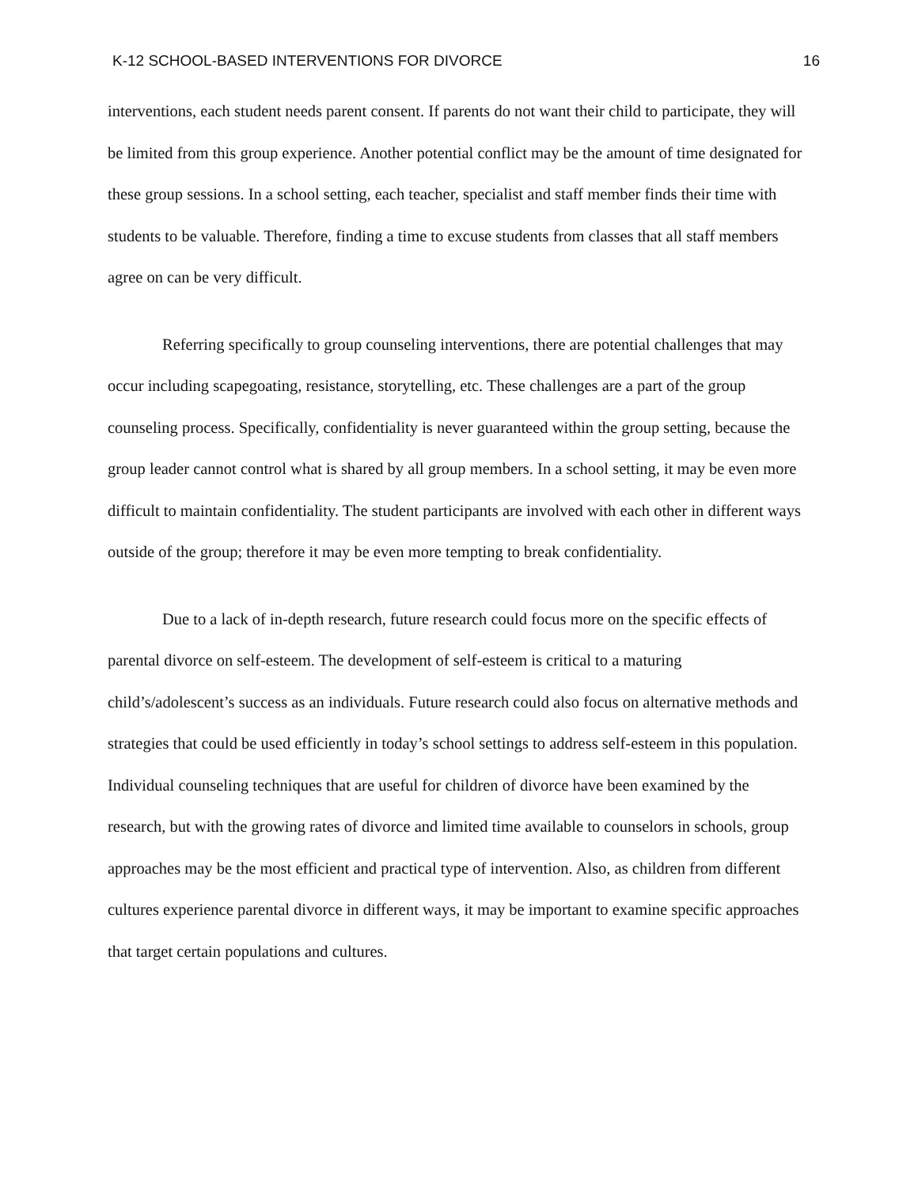K-12 SCHOOL-BASED INTERVENTIONS FOR DIVORCE 16
interventions, each student needs parent consent. If parents do not want their child to participate, they will be limited from this group experience. Another potential conflict may be the amount of time designated for these group sessions. In a school setting, each teacher, specialist and staff member finds their time with students to be valuable. Therefore, finding a time to excuse students from classes that all staff members agree on can be very difficult.
Referring specifically to group counseling interventions, there are potential challenges that may occur including scapegoating, resistance, storytelling, etc. These challenges are a part of the group counseling process. Specifically, confidentiality is never guaranteed within the group setting, because the group leader cannot control what is shared by all group members. In a school setting, it may be even more difficult to maintain confidentiality. The student participants are involved with each other in different ways outside of the group; therefore it may be even more tempting to break confidentiality.
Due to a lack of in-depth research, future research could focus more on the specific effects of parental divorce on self-esteem. The development of self-esteem is critical to a maturing child’s/adolescent’s success as an individuals. Future research could also focus on alternative methods and strategies that could be used efficiently in today’s school settings to address self-esteem in this population. Individual counseling techniques that are useful for children of divorce have been examined by the research, but with the growing rates of divorce and limited time available to counselors in schools, group approaches may be the most efficient and practical type of intervention. Also, as children from different cultures experience parental divorce in different ways, it may be important to examine specific approaches that target certain populations and cultures.